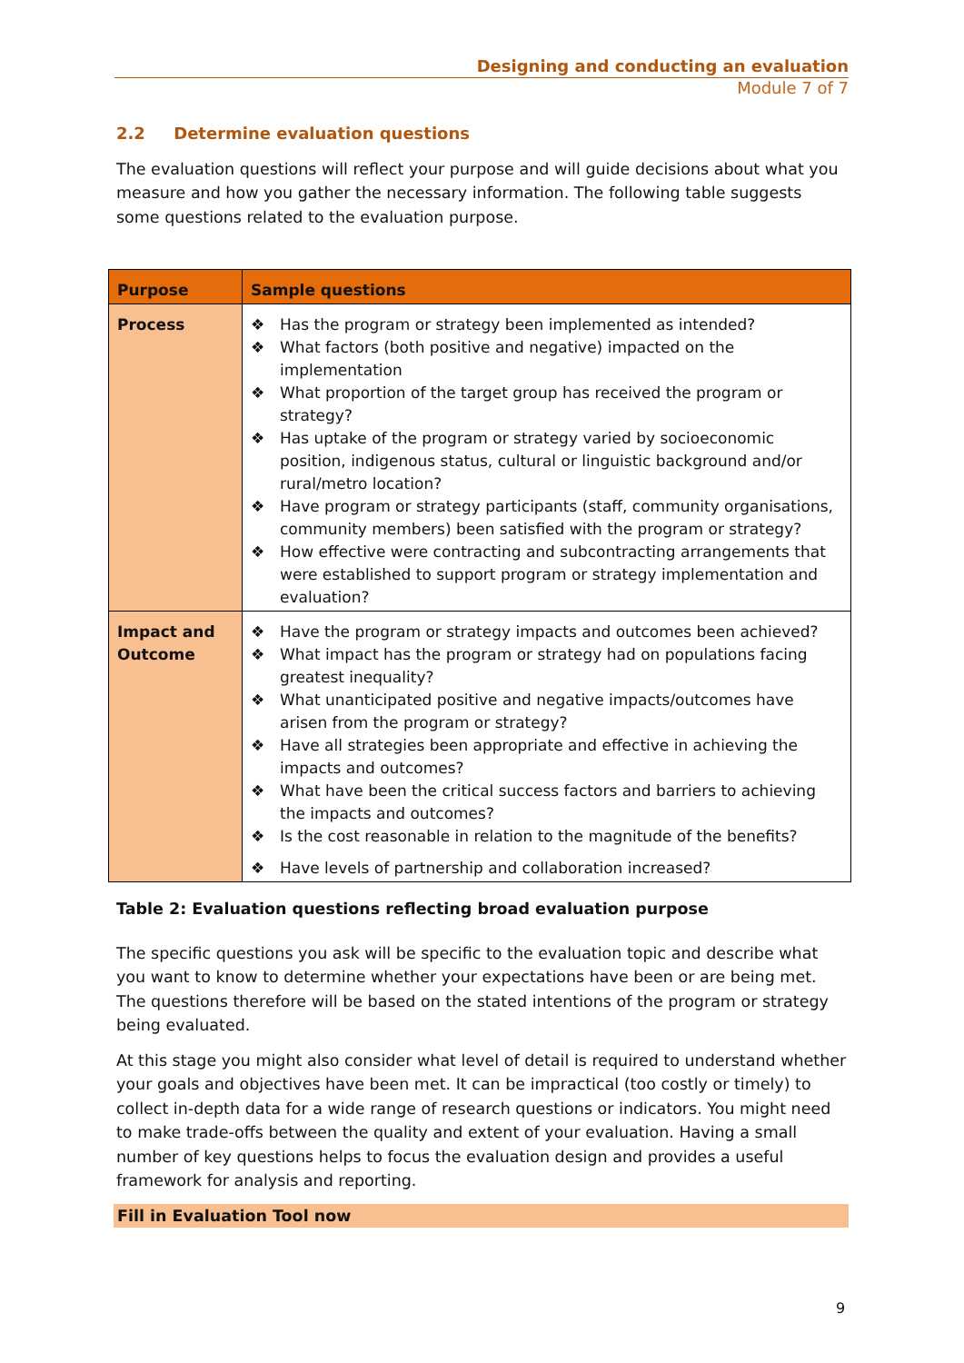Designing and conducting an evaluation
Module 7 of 7
2.2 Determine evaluation questions
The evaluation questions will reflect your purpose and will guide decisions about what you measure and how you gather the necessary information. The following table suggests some questions related to the evaluation purpose.
| Purpose | Sample questions |
| --- | --- |
| Process | ❖ Has the program or strategy been implemented as intended? ❖ What factors (both positive and negative) impacted on the implementation ❖ What proportion of the target group has received the program or strategy? ❖ Has uptake of the program or strategy varied by socioeconomic position, indigenous status, cultural or linguistic background and/or rural/metro location? ❖ Have program or strategy participants (staff, community organisations, community members) been satisfied with the program or strategy? ❖ How effective were contracting and subcontracting arrangements that were established to support program or strategy implementation and evaluation? |
| Impact and Outcome | ❖ Have the program or strategy impacts and outcomes been achieved? ❖ What impact has the program or strategy had on populations facing greatest inequality? ❖ What unanticipated positive and negative impacts/outcomes have arisen from the program or strategy? ❖ Have all strategies been appropriate and effective in achieving the impacts and outcomes? ❖ What have been the critical success factors and barriers to achieving the impacts and outcomes? ❖ Is the cost reasonable in relation to the magnitude of the benefits? ❖ Have levels of partnership and collaboration increased? |
Table 2: Evaluation questions reflecting broad evaluation purpose
The specific questions you ask will be specific to the evaluation topic and describe what you want to know to determine whether your expectations have been or are being met. The questions therefore will be based on the stated intentions of the program or strategy being evaluated.
At this stage you might also consider what level of detail is required to understand whether your goals and objectives have been met. It can be impractical (too costly or timely) to collect in-depth data for a wide range of research questions or indicators. You might need to make trade-offs between the quality and extent of your evaluation. Having a small number of key questions helps to focus the evaluation design and provides a useful framework for analysis and reporting.
Fill in Evaluation Tool now
9